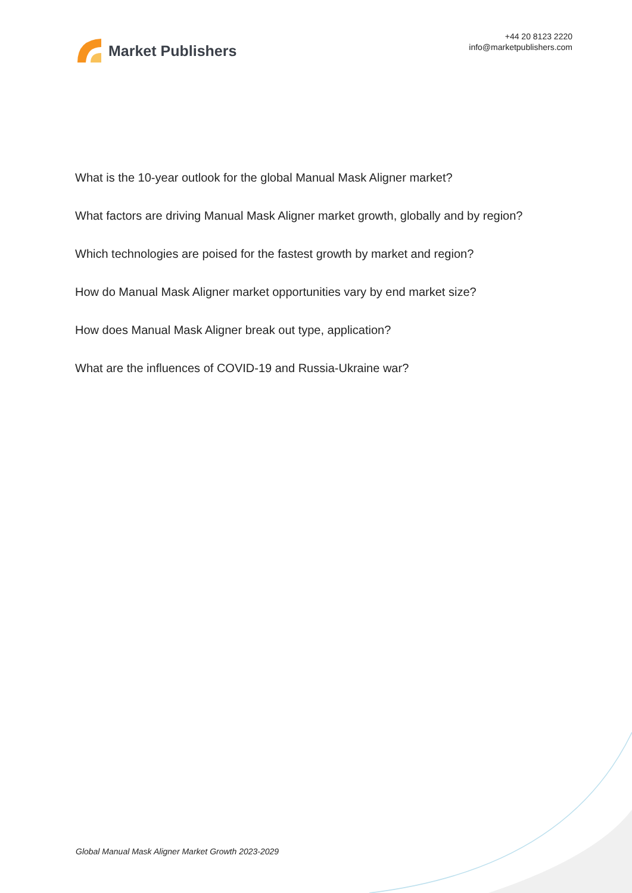Market Publishers
+44 20 8123 2220
info@marketpublishers.com
What is the 10-year outlook for the global Manual Mask Aligner market?
What factors are driving Manual Mask Aligner market growth, globally and by region?
Which technologies are poised for the fastest growth by market and region?
How do Manual Mask Aligner market opportunities vary by end market size?
How does Manual Mask Aligner break out type, application?
What are the influences of COVID-19 and Russia-Ukraine war?
Global Manual Mask Aligner Market Growth 2023-2029